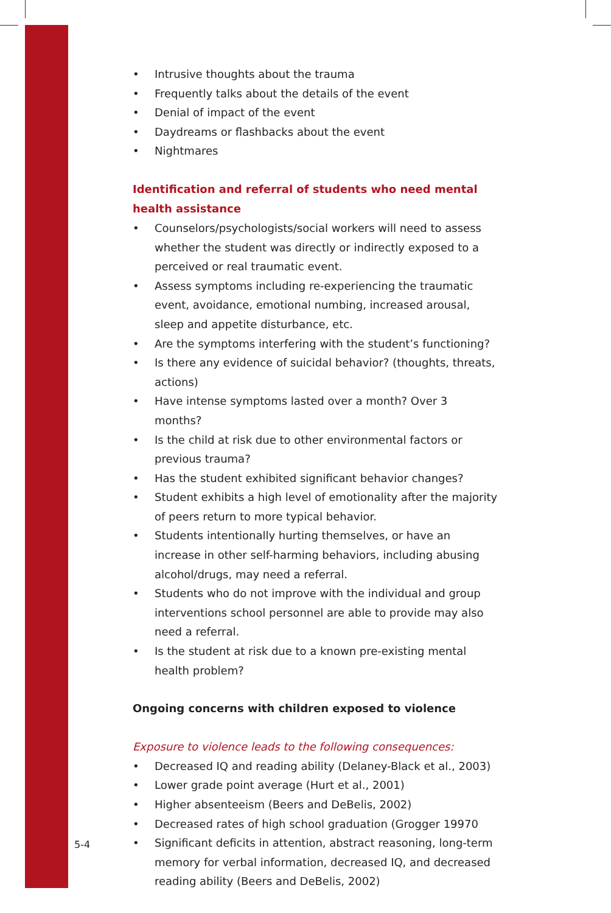• Intrusive thoughts about the trauma
• Frequently talks about the details of the event
• Denial of impact of the event
• Daydreams or flashbacks about the event
• Nightmares
Identification and referral of students who need mental health assistance
• Counselors/psychologists/social workers will need to assess whether the student was directly or indirectly exposed to a perceived or real traumatic event.
• Assess symptoms including re-experiencing the traumatic event, avoidance, emotional numbing, increased arousal, sleep and appetite disturbance, etc.
• Are the symptoms interfering with the student’s functioning?
• Is there any evidence of suicidal behavior? (thoughts, threats, actions)
• Have intense symptoms lasted over a month? Over 3 months?
• Is the child at risk due to other environmental factors or previous trauma?
• Has the student exhibited significant behavior changes?
• Student exhibits a high level of emotionality after the majority of peers return to more typical behavior.
• Students intentionally hurting themselves, or have an increase in other self-harming behaviors, including abusing alcohol/drugs, may need a referral.
• Students who do not improve with the individual and group interventions school personnel are able to provide may also need a referral.
• Is the student at risk due to a known pre-existing mental health problem?
Ongoing concerns with children exposed to violence
Exposure to violence leads to the following consequences:
• Decreased IQ and reading ability (Delaney-Black et al., 2003)
• Lower grade point average (Hurt et al., 2001)
• Higher absenteeism (Beers and DeBelis, 2002)
• Decreased rates of high school graduation (Grogger 19970
• Significant deficits in attention, abstract reasoning, long-term memory for verbal information, decreased IQ, and decreased reading ability (Beers and DeBelis, 2002)
5-4